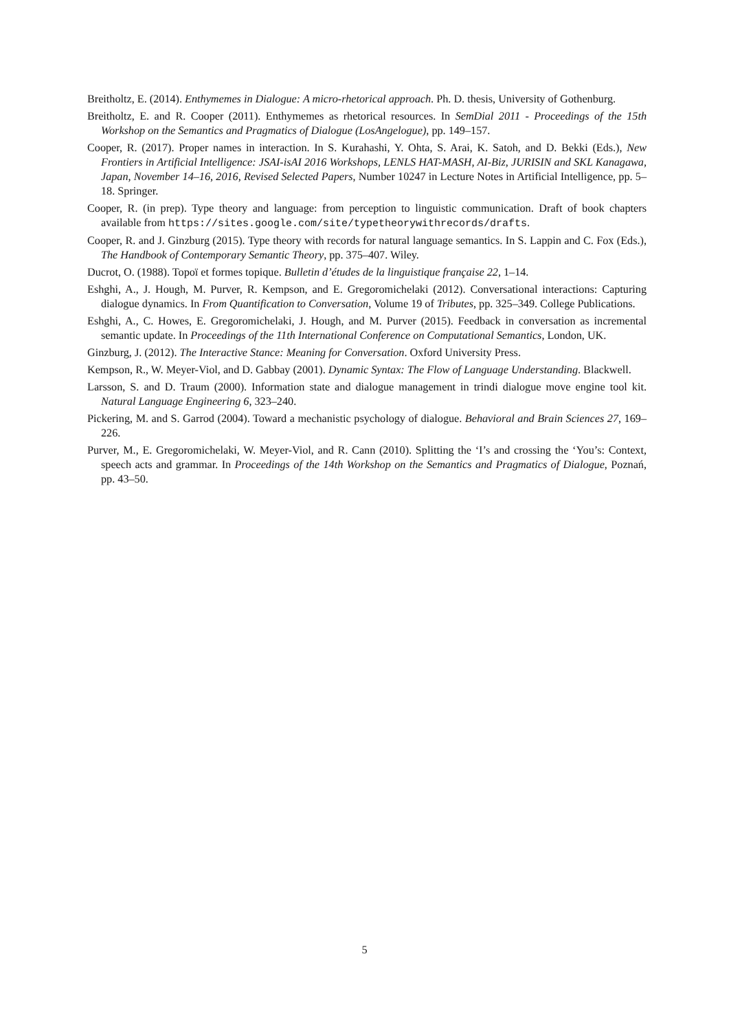Breitholtz, E. (2014). Enthymemes in Dialogue: A micro-rhetorical approach. Ph. D. thesis, University of Gothenburg.
Breitholtz, E. and R. Cooper (2011). Enthymemes as rhetorical resources. In SemDial 2011 - Proceedings of the 15th Workshop on the Semantics and Pragmatics of Dialogue (LosAngelogue), pp. 149–157.
Cooper, R. (2017). Proper names in interaction. In S. Kurahashi, Y. Ohta, S. Arai, K. Satoh, and D. Bekki (Eds.), New Frontiers in Artificial Intelligence: JSAI-isAI 2016 Workshops, LENLS HAT-MASH, AI-Biz, JURISIN and SKL Kanagawa, Japan, November 14–16, 2016, Revised Selected Papers, Number 10247 in Lecture Notes in Artificial Intelligence, pp. 5–18. Springer.
Cooper, R. (in prep). Type theory and language: from perception to linguistic communication. Draft of book chapters available from https://sites.google.com/site/typetheorywithrecords/drafts.
Cooper, R. and J. Ginzburg (2015). Type theory with records for natural language semantics. In S. Lappin and C. Fox (Eds.), The Handbook of Contemporary Semantic Theory, pp. 375–407. Wiley.
Ducrot, O. (1988). Topoï et formes topique. Bulletin d’études de la linguistique française 22, 1–14.
Eshghi, A., J. Hough, M. Purver, R. Kempson, and E. Gregoromichelaki (2012). Conversational interactions: Capturing dialogue dynamics. In From Quantification to Conversation, Volume 19 of Tributes, pp. 325–349. College Publications.
Eshghi, A., C. Howes, E. Gregoromichelaki, J. Hough, and M. Purver (2015). Feedback in conversation as incremental semantic update. In Proceedings of the 11th International Conference on Computational Semantics, London, UK.
Ginzburg, J. (2012). The Interactive Stance: Meaning for Conversation. Oxford University Press.
Kempson, R., W. Meyer-Viol, and D. Gabbay (2001). Dynamic Syntax: The Flow of Language Understanding. Blackwell.
Larsson, S. and D. Traum (2000). Information state and dialogue management in trindi dialogue move engine tool kit. Natural Language Engineering 6, 323–240.
Pickering, M. and S. Garrod (2004). Toward a mechanistic psychology of dialogue. Behavioral and Brain Sciences 27, 169–226.
Purver, M., E. Gregoromichelaki, W. Meyer-Viol, and R. Cann (2010). Splitting the ‘I’s and crossing the ‘You’s: Context, speech acts and grammar. In Proceedings of the 14th Workshop on the Semantics and Pragmatics of Dialogue, Poznań, pp. 43–50.
5